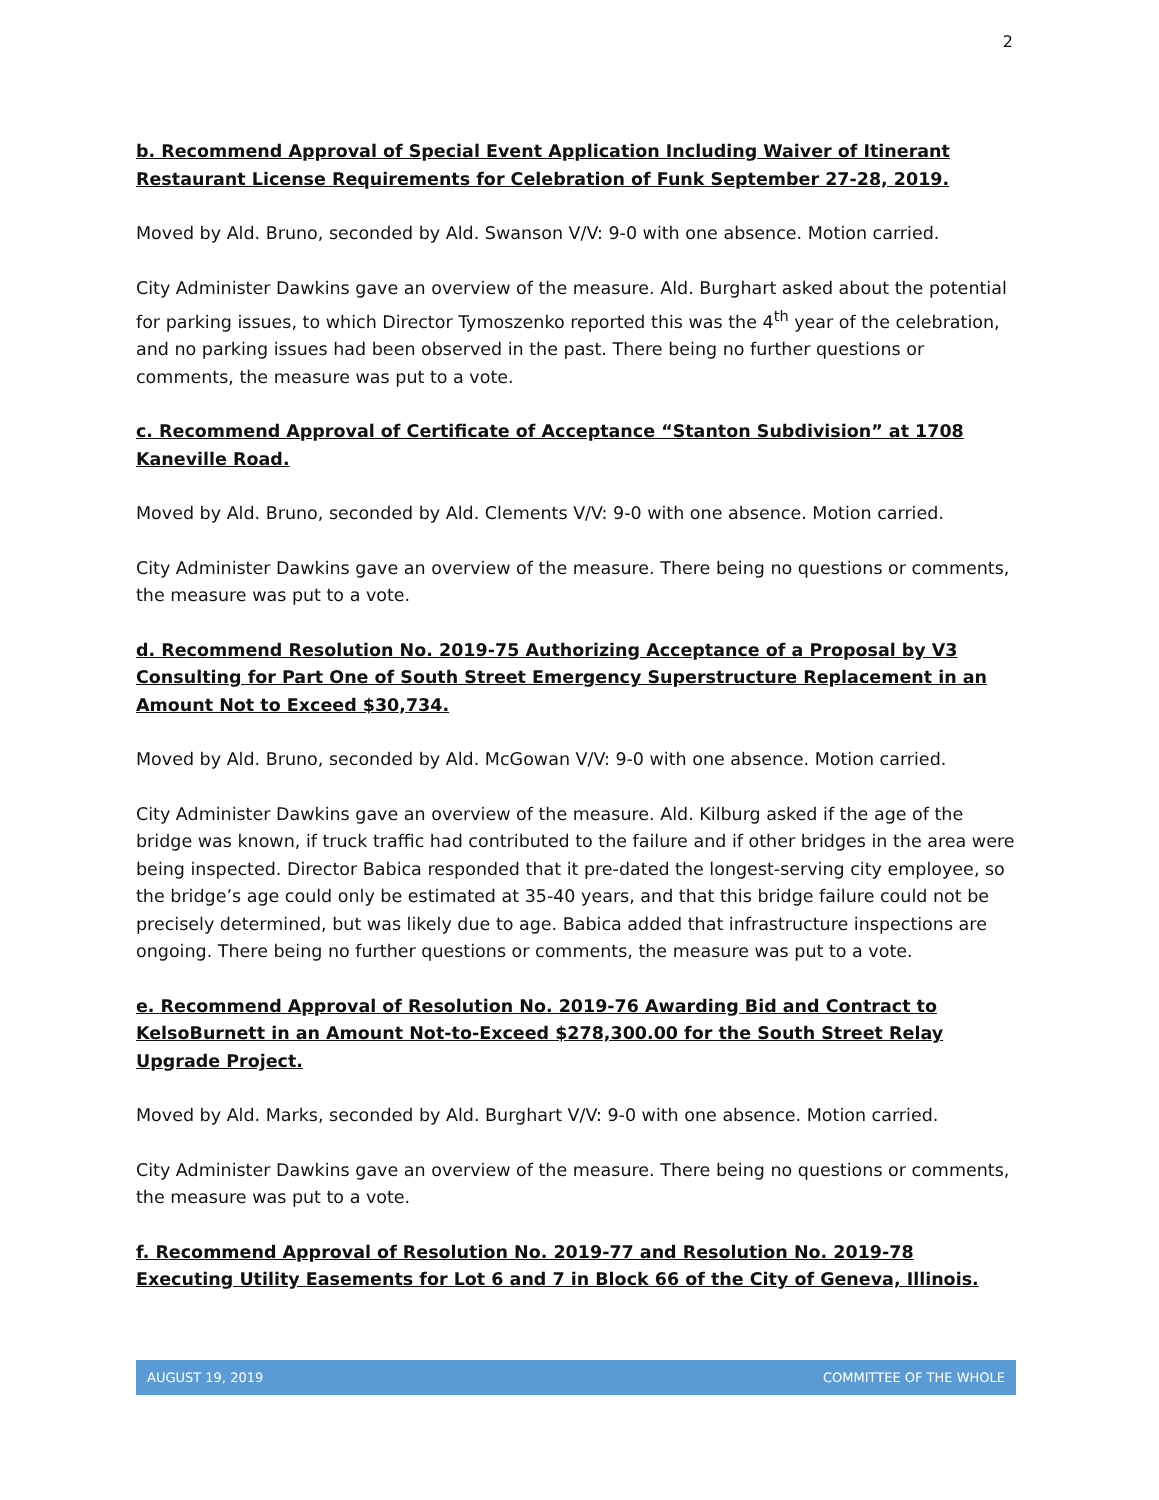2
b. Recommend Approval of Special Event Application Including Waiver of Itinerant Restaurant License Requirements for Celebration of Funk September 27-28, 2019.
Moved by Ald. Bruno, seconded by Ald. Swanson V/V: 9-0 with one absence. Motion carried.
City Administer Dawkins gave an overview of the measure. Ald. Burghart asked about the potential for parking issues, to which Director Tymoszenko reported this was the 4<sup>th</sup> year of the celebration, and no parking issues had been observed in the past. There being no further questions or comments, the measure was put to a vote.
c. Recommend Approval of Certificate of Acceptance “Stanton Subdivision” at 1708 Kaneville Road.
Moved by Ald. Bruno, seconded by Ald. Clements V/V: 9-0 with one absence. Motion carried.
City Administer Dawkins gave an overview of the measure. There being no questions or comments, the measure was put to a vote.
d. Recommend Resolution No. 2019-75 Authorizing Acceptance of a Proposal by V3 Consulting for Part One of South Street Emergency Superstructure Replacement in an Amount Not to Exceed $30,734.
Moved by Ald. Bruno, seconded by Ald. McGowan V/V: 9-0 with one absence. Motion carried.
City Administer Dawkins gave an overview of the measure. Ald. Kilburg asked if the age of the bridge was known, if truck traffic had contributed to the failure and if other bridges in the area were being inspected. Director Babica responded that it pre-dated the longest-serving city employee, so the bridge’s age could only be estimated at 35-40 years, and that this bridge failure could not be precisely determined, but was likely due to age. Babica added that infrastructure inspections are ongoing. There being no further questions or comments, the measure was put to a vote.
e. Recommend Approval of Resolution No. 2019-76 Awarding Bid and Contract to KelsoBurnett in an Amount Not-to-Exceed $278,300.00 for the South Street Relay Upgrade Project.
Moved by Ald. Marks, seconded by Ald. Burghart V/V: 9-0 with one absence. Motion carried.
City Administer Dawkins gave an overview of the measure. There being no questions or comments, the measure was put to a vote.
f. Recommend Approval of Resolution No. 2019-77 and Resolution No. 2019-78 Executing Utility Easements for Lot 6 and 7 in Block 66 of the City of Geneva, Illinois.
AUGUST 19, 2019 COMMITTEE OF THE WHOLE